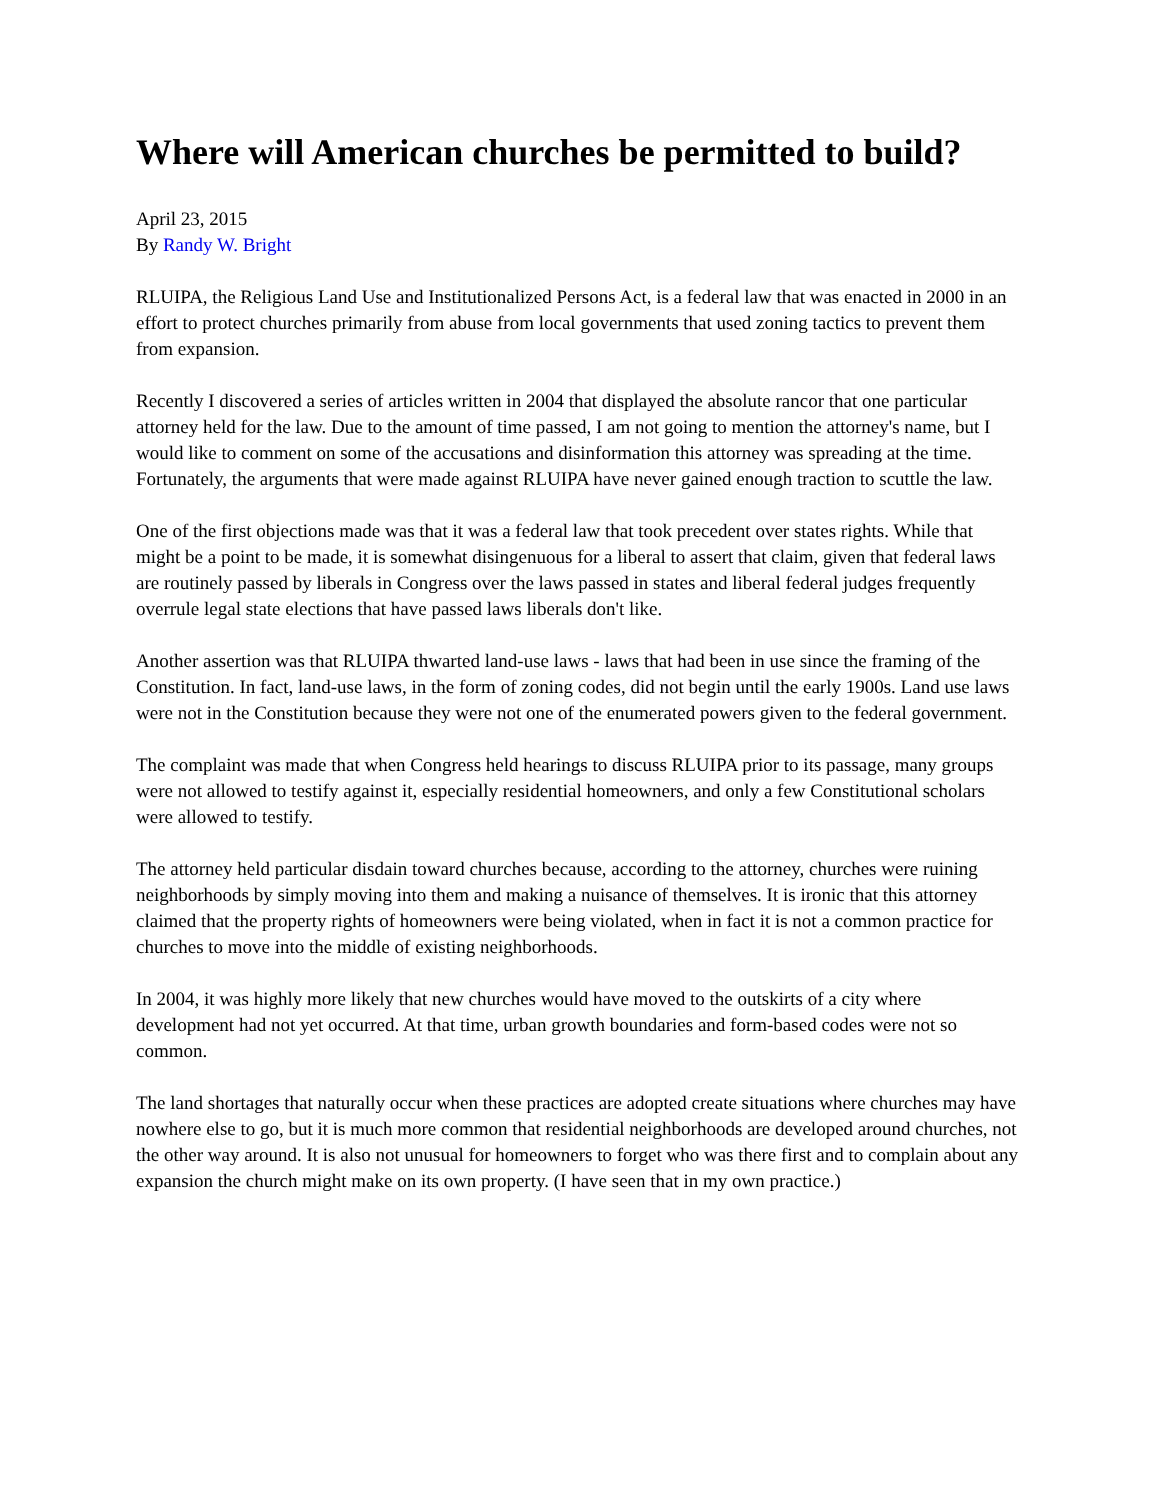Where will American churches be permitted to build?
April 23, 2015
By Randy W. Bright
RLUIPA, the Religious Land Use and Institutionalized Persons Act, is a federal law that was enacted in 2000 in an effort to protect churches primarily from abuse from local governments that used zoning tactics to prevent them from expansion.
Recently I discovered a series of articles written in 2004 that displayed the absolute rancor that one particular attorney held for the law. Due to the amount of time passed, I am not going to mention the attorney's name, but I would like to comment on some of the accusations and disinformation this attorney was spreading at the time. Fortunately, the arguments that were made against RLUIPA have never gained enough traction to scuttle the law.
One of the first objections made was that it was a federal law that took precedent over states rights. While that might be a point to be made, it is somewhat disingenuous for a liberal to assert that claim, given that federal laws are routinely passed by liberals in Congress over the laws passed in states and liberal federal judges frequently overrule legal state elections that have passed laws liberals don't like.
Another assertion was that RLUIPA thwarted land-use laws - laws that had been in use since the framing of the Constitution. In fact, land-use laws, in the form of zoning codes, did not begin until the early 1900s. Land use laws were not in the Constitution because they were not one of the enumerated powers given to the federal government.
The complaint was made that when Congress held hearings to discuss RLUIPA prior to its passage, many groups were not allowed to testify against it, especially residential homeowners, and only a few Constitutional scholars were allowed to testify.
The attorney held particular disdain toward churches because, according to the attorney, churches were ruining neighborhoods by simply moving into them and making a nuisance of themselves. It is ironic that this attorney claimed that the property rights of homeowners were being violated, when in fact it is not a common practice for churches to move into the middle of existing neighborhoods.
In 2004, it was highly more likely that new churches would have moved to the outskirts of a city where development had not yet occurred. At that time, urban growth boundaries and form-based codes were not so common.
The land shortages that naturally occur when these practices are adopted create situations where churches may have nowhere else to go, but it is much more common that residential neighborhoods are developed around churches, not the other way around. It is also not unusual for homeowners to forget who was there first and to complain about any expansion the church might make on its own property. (I have seen that in my own practice.)